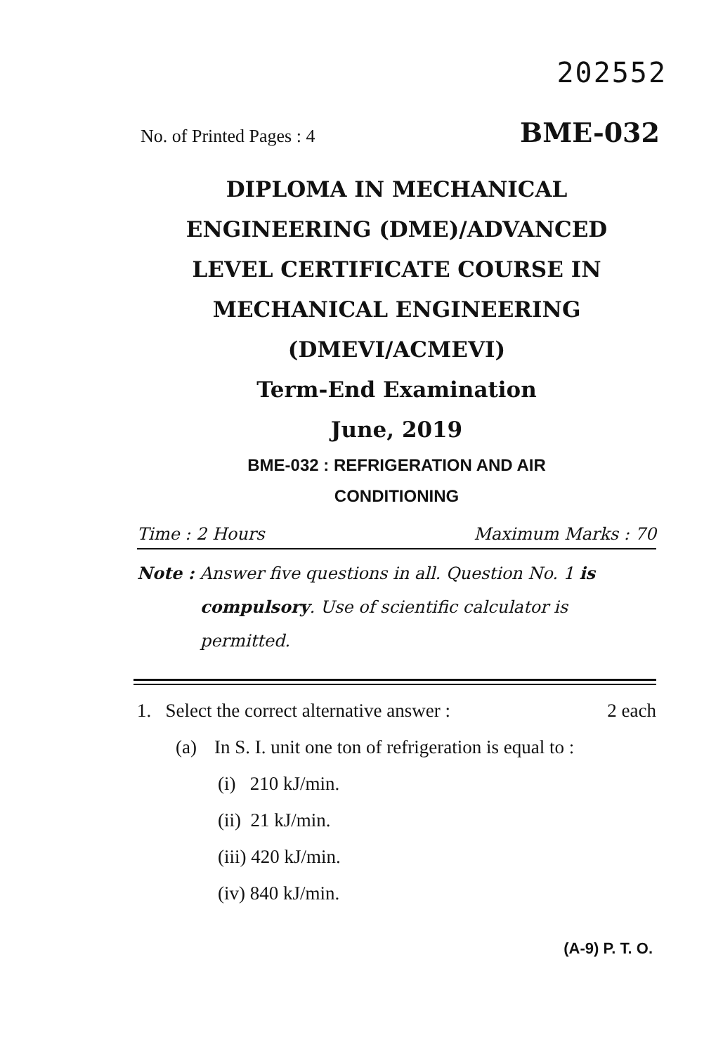202552
No. of Printed Pages : 4 BME-032
DIPLOMA IN MECHANICAL
ENGINEERING (DME)/ADVANCED
LEVEL CERTIFICATE COURSE IN
MECHANICAL ENGINEERING
(DMEVI/ACMEVI)
Term-End Examination
June, 2019
BME-032 : REFRIGERATION AND AIR
CONDITIONING
Time : 2 Hours Maximum Marks : 70
Note : Answer five questions in all. Question No. 1 is compulsory. Use of scientific calculator is permitted.
1. Select the correct alternative answer : 2 each
(a) In S. I. unit one ton of refrigeration is equal to :
(i) 210 kJ/min.
(ii) 21 kJ/min.
(iii) 420 kJ/min.
(iv) 840 kJ/min.
(A-9) P. T. O.